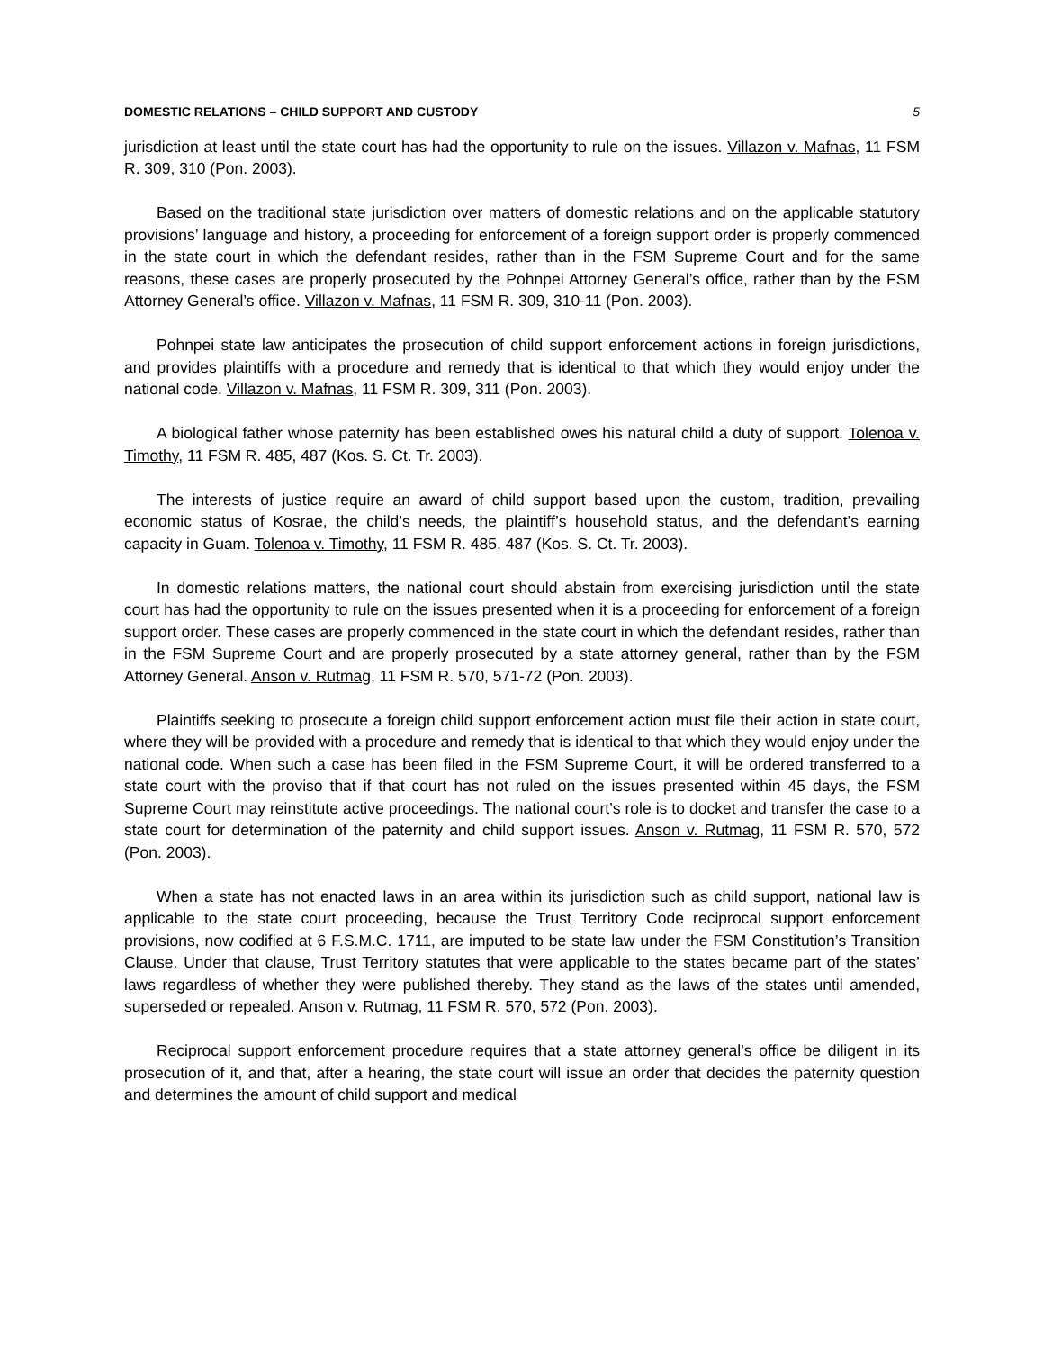DOMESTIC RELATIONS – CHILD SUPPORT AND CUSTODY 5
jurisdiction at least until the state court has had the opportunity to rule on the issues. Villazon v. Mafnas, 11 FSM R. 309, 310 (Pon. 2003).
Based on the traditional state jurisdiction over matters of domestic relations and on the applicable statutory provisions’ language and history, a proceeding for enforcement of a foreign support order is properly commenced in the state court in which the defendant resides, rather than in the FSM Supreme Court and for the same reasons, these cases are properly prosecuted by the Pohnpei Attorney General’s office, rather than by the FSM Attorney General’s office. Villazon v. Mafnas, 11 FSM R. 309, 310-11 (Pon. 2003).
Pohnpei state law anticipates the prosecution of child support enforcement actions in foreign jurisdictions, and provides plaintiffs with a procedure and remedy that is identical to that which they would enjoy under the national code. Villazon v. Mafnas, 11 FSM R. 309, 311 (Pon. 2003).
A biological father whose paternity has been established owes his natural child a duty of support. Tolenoa v. Timothy, 11 FSM R. 485, 487 (Kos. S. Ct. Tr. 2003).
The interests of justice require an award of child support based upon the custom, tradition, prevailing economic status of Kosrae, the child’s needs, the plaintiff’s household status, and the defendant’s earning capacity in Guam. Tolenoa v. Timothy, 11 FSM R. 485, 487 (Kos. S. Ct. Tr. 2003).
In domestic relations matters, the national court should abstain from exercising jurisdiction until the state court has had the opportunity to rule on the issues presented when it is a proceeding for enforcement of a foreign support order. These cases are properly commenced in the state court in which the defendant resides, rather than in the FSM Supreme Court and are properly prosecuted by a state attorney general, rather than by the FSM Attorney General. Anson v. Rutmag, 11 FSM R. 570, 571-72 (Pon. 2003).
Plaintiffs seeking to prosecute a foreign child support enforcement action must file their action in state court, where they will be provided with a procedure and remedy that is identical to that which they would enjoy under the national code. When such a case has been filed in the FSM Supreme Court, it will be ordered transferred to a state court with the proviso that if that court has not ruled on the issues presented within 45 days, the FSM Supreme Court may reinstitute active proceedings. The national court’s role is to docket and transfer the case to a state court for determination of the paternity and child support issues. Anson v. Rutmag, 11 FSM R. 570, 572 (Pon. 2003).
When a state has not enacted laws in an area within its jurisdiction such as child support, national law is applicable to the state court proceeding, because the Trust Territory Code reciprocal support enforcement provisions, now codified at 6 F.S.M.C. 1711, are imputed to be state law under the FSM Constitution’s Transition Clause. Under that clause, Trust Territory statutes that were applicable to the states became part of the states’ laws regardless of whether they were published thereby. They stand as the laws of the states until amended, superseded or repealed. Anson v. Rutmag, 11 FSM R. 570, 572 (Pon. 2003).
Reciprocal support enforcement procedure requires that a state attorney general’s office be diligent in its prosecution of it, and that, after a hearing, the state court will issue an order that decides the paternity question and determines the amount of child support and medical